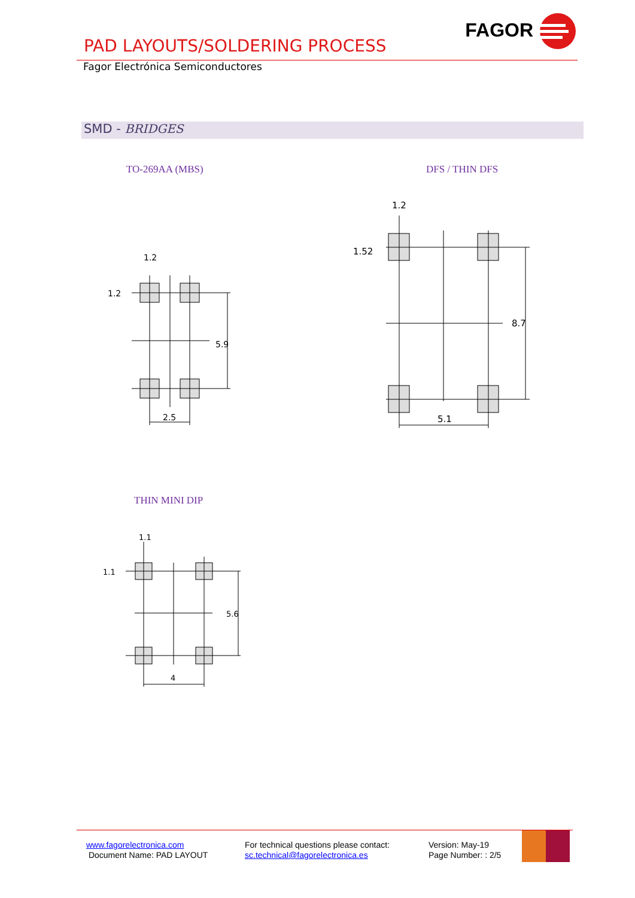PAD LAYOUTS/SOLDERING PROCESS
FAGOR
Fagor Electrónica Semiconductores
SMD - BRIDGES
TO-269AA (MBS) DFS / THIN DFS
1.2
2.5
5.9
1.2
1.2
5.1
8.7
1.52
THIN MINI DIP
1.1
4
5.6
1.1
www.fagorelectronica.com
Document Name: PAD LAYOUT
For technical questions please contact:
sc.technical@fagorelectronica.es
Version: May-19
Page Number: : 2/5